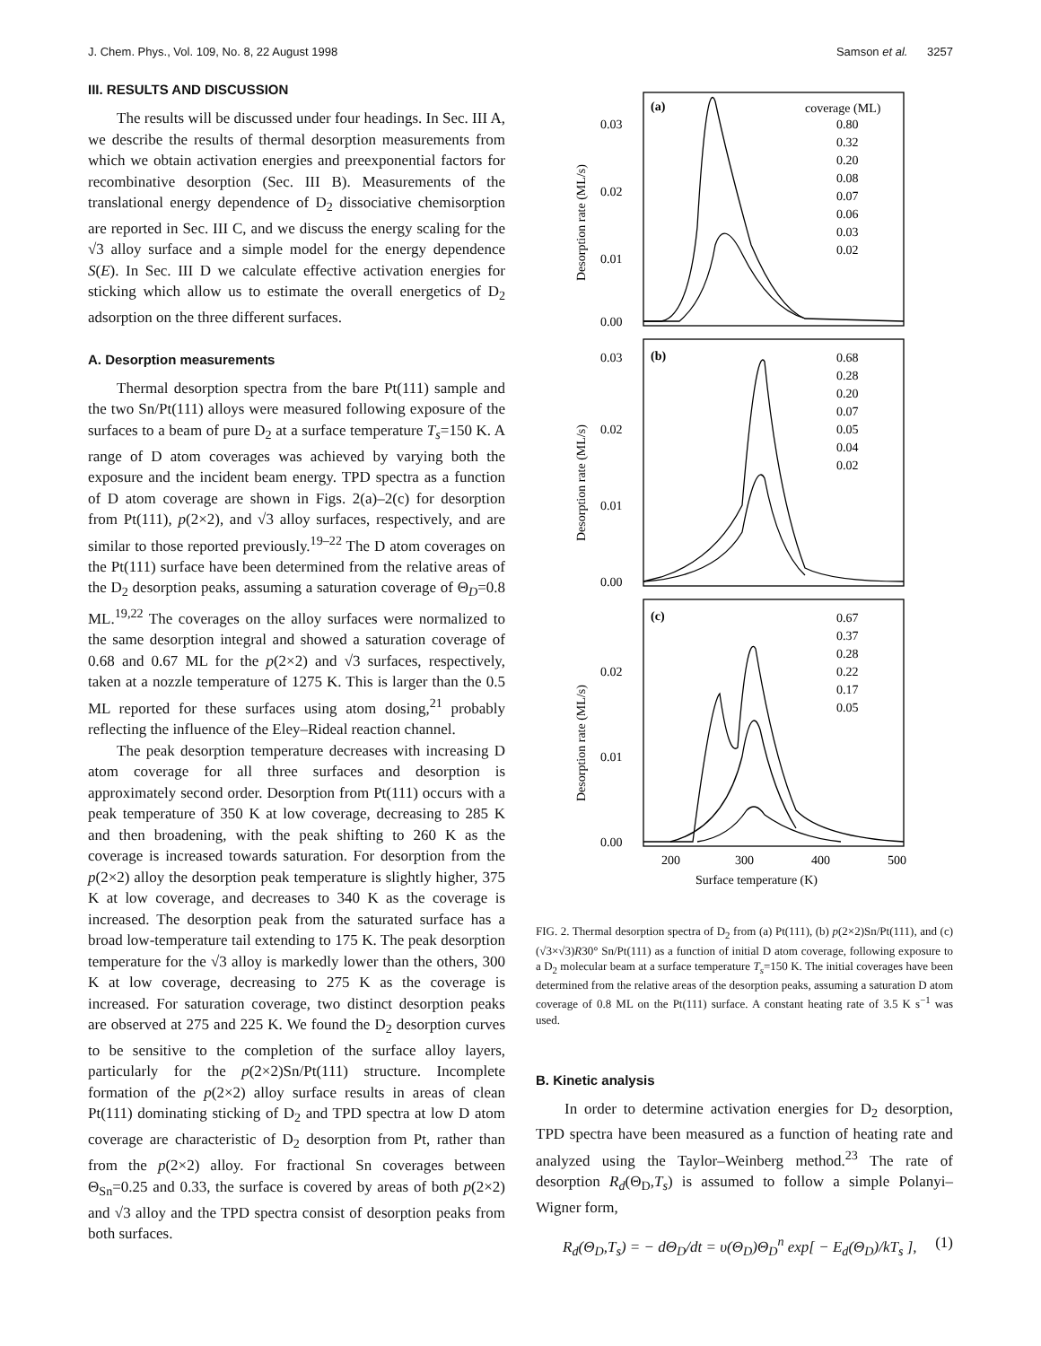J. Chem. Phys., Vol. 109, No. 8, 22 August 1998 Samson et al. 3257
III. RESULTS AND DISCUSSION
The results will be discussed under four headings. In Sec. III A, we describe the results of thermal desorption measurements from which we obtain activation energies and preexponential factors for recombinative desorption (Sec. III B). Measurements of the translational energy dependence of D<sub>2</sub> dissociative chemisorption are reported in Sec. III C, and we discuss the energy scaling for the √3 alloy surface and a simple model for the energy dependence S(E). In Sec. III D we calculate effective activation energies for sticking which allow us to estimate the overall energetics of D<sub>2</sub> adsorption on the three different surfaces.
A. Desorption measurements
Thermal desorption spectra from the bare Pt(111) sample and the two Sn/Pt(111) alloys were measured following exposure of the surfaces to a beam of pure D<sub>2</sub> at a surface temperature T<sub>s</sub>=150 K. A range of D atom coverages was achieved by varying both the exposure and the incident beam energy. TPD spectra as a function of D atom coverage are shown in Figs. 2(a)–2(c) for desorption from Pt(111), p(2×2), and √3 alloy surfaces, respectively, and are similar to those reported previously.<sup>19–22</sup> The D atom coverages on the Pt(111) surface have been determined from the relative areas of the D<sub>2</sub> desorption peaks, assuming a saturation coverage of Θ<sub>D</sub>=0.8 ML.<sup>19,22</sup> The coverages on the alloy surfaces were normalized to the same desorption integral and showed a saturation coverage of 0.68 and 0.67 ML for the p(2×2) and √3 surfaces, respectively, taken at a nozzle temperature of 1275 K. This is larger than the 0.5 ML reported for these surfaces using atom dosing,<sup>21</sup> probably reflecting the influence of the Eley–Rideal reaction channel.
The peak desorption temperature decreases with increasing D atom coverage for all three surfaces and desorption is approximately second order. Desorption from Pt(111) occurs with a peak temperature of 350 K at low coverage, decreasing to 285 K and then broadening, with the peak shifting to 260 K as the coverage is increased towards saturation. For desorption from the p(2×2) alloy the desorption peak temperature is slightly higher, 375 K at low coverage, and decreases to 340 K as the coverage is increased. The desorption peak from the saturated surface has a broad low-temperature tail extending to 175 K. The peak desorption temperature for the √3 alloy is markedly lower than the others, 300 K at low coverage, decreasing to 275 K as the coverage is increased. For saturation coverage, two distinct desorption peaks are observed at 275 and 225 K. We found the D<sub>2</sub> desorption curves to be sensitive to the completion of the surface alloy layers, particularly for the p(2×2)Sn/Pt(111) structure. Incomplete formation of the p(2×2) alloy surface results in areas of clean Pt(111) dominating sticking of D<sub>2</sub> and TPD spectra at low D atom coverage are characteristic of D<sub>2</sub> desorption from Pt, rather than from the p(2×2) alloy. For fractional Sn coverages between Θ<sub>Sn</sub>=0.25 and 0.33, the surface is covered by areas of both p(2×2) and √3 alloy and the TPD spectra consist of desorption peaks from both surfaces.
(a)
(b)
(c)
coverage (ML)
0.80
0.32
0.20
0.08
0.07
0.06
0.03
0.02
0.68
0.28
0.20
0.07
0.05
0.04
0.02
0.67
0.37
0.28
0.22
0.17
0.05
0.03
0.02
0.01
0.00
0.03
0.02
0.01
0.00
0.02
0.01
0.00
200
300
400
500
Surface temperature (K)
Desorption rate (ML/s)
Desorption rate (ML/s)
Desorption rate (ML/s)
FIG. 2. Thermal desorption spectra of D<sub>2</sub> from (a) Pt(111), (b) p(2×2)Sn/Pt(111), and (c) (√3×√3)R30° Sn/Pt(111) as a function of initial D atom coverage, following exposure to a D<sub>2</sub> molecular beam at a surface temperature T<sub>s</sub>=150 K. The initial coverages have been determined from the relative areas of the desorption peaks, assuming a saturation D atom coverage of 0.8 ML on the Pt(111) surface. A constant heating rate of 3.5 K s<sup>−1</sup> was used.
B. Kinetic analysis
In order to determine activation energies for D<sub>2</sub> desorption, TPD spectra have been measured as a function of heating rate and analyzed using the Taylor–Weinberg method.<sup>23</sup> The rate of desorption R<sub>d</sub>(Θ<sub>D</sub>,T<sub>s</sub>) is assumed to follow a simple Polanyi–Wigner form,
R<sub>d</sub>(Θ<sub>D</sub>,T<sub>s</sub>) = − d Θ<sub>D</sub>/dt = υ(Θ<sub>D</sub>)Θ<sub>D</sub><sup>n</sup> exp[ − E<sub>d</sub>(Θ<sub>D</sub>)/kT<sub>s</sub> ], (1)